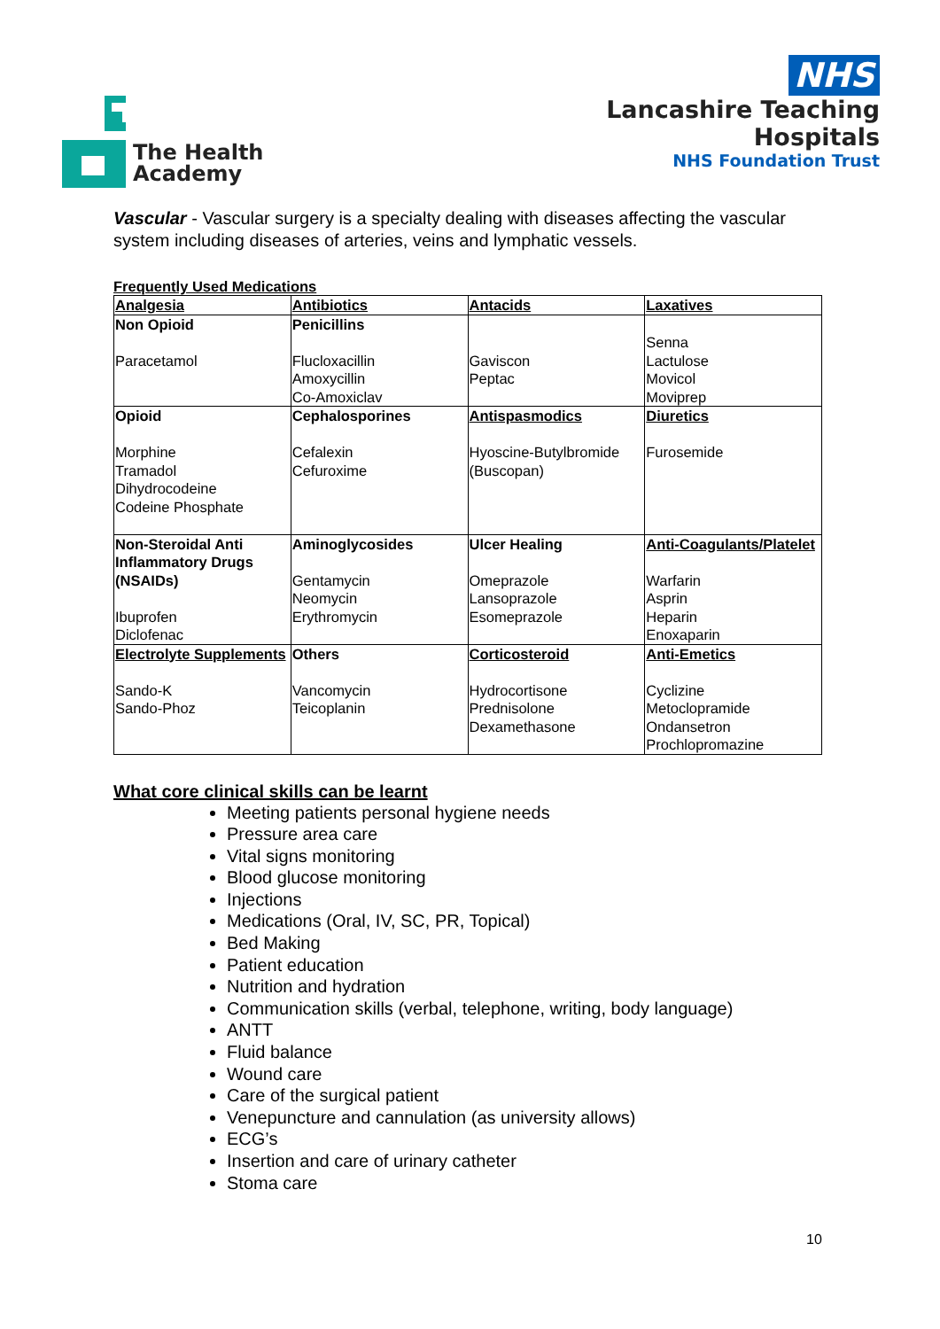The Health
Academy
NHS
Lancashire Teaching
Hospitals
NHS Foundation Trust
Vascular - Vascular surgery is a specialty dealing with diseases affecting the vascular system including diseases of arteries, veins and lymphatic vessels.
Frequently Used Medications
| Analgesia | Antibiotics | Antacids | Laxatives |
| --- | --- | --- | --- |
| Non Opioid Paracetamol | Penicillins Flucloxacillin Amoxycillin Co-Amoxiclav | Gaviscon Peptac | Senna Lactulose Movicol Moviprep |
| Opioid Morphine Tramadol Dihydrocodeine Codeine Phosphate | Cephalosporines Cefalexin Cefuroxime | Antispasmodics Hyoscine-Butylbromide (Buscopan) | Diuretics Furosemide |
| Non-Steroidal Anti Inflammatory Drugs (NSAIDs) Ibuprofen Diclofenac | Aminoglycosides Gentamycin Neomycin Erythromycin | Ulcer Healing Omeprazole Lansoprazole Esomeprazole | Anti-Coagulants/Platelet Warfarin Asprin Heparin Enoxaparin |
| Electrolyte Supplements Sando-K Sando-Phoz | Others Vancomycin Teicoplanin | Corticosteroid Hydrocortisone Prednisolone Dexamethasone | Anti-Emetics Cyclizine Metoclopramide Ondansetron Prochlopromazine |
What core clinical skills can be learnt
Meeting patients personal hygiene needs
Pressure area care
Vital signs monitoring
Blood glucose monitoring
Injections
Medications (Oral, IV, SC, PR, Topical)
Bed Making
Patient education
Nutrition and hydration
Communication skills (verbal, telephone, writing, body language)
ANTT
Fluid balance
Wound care
Care of the surgical patient
Venepuncture and cannulation (as university allows)
ECG’s
Insertion and care of urinary catheter
Stoma care
10